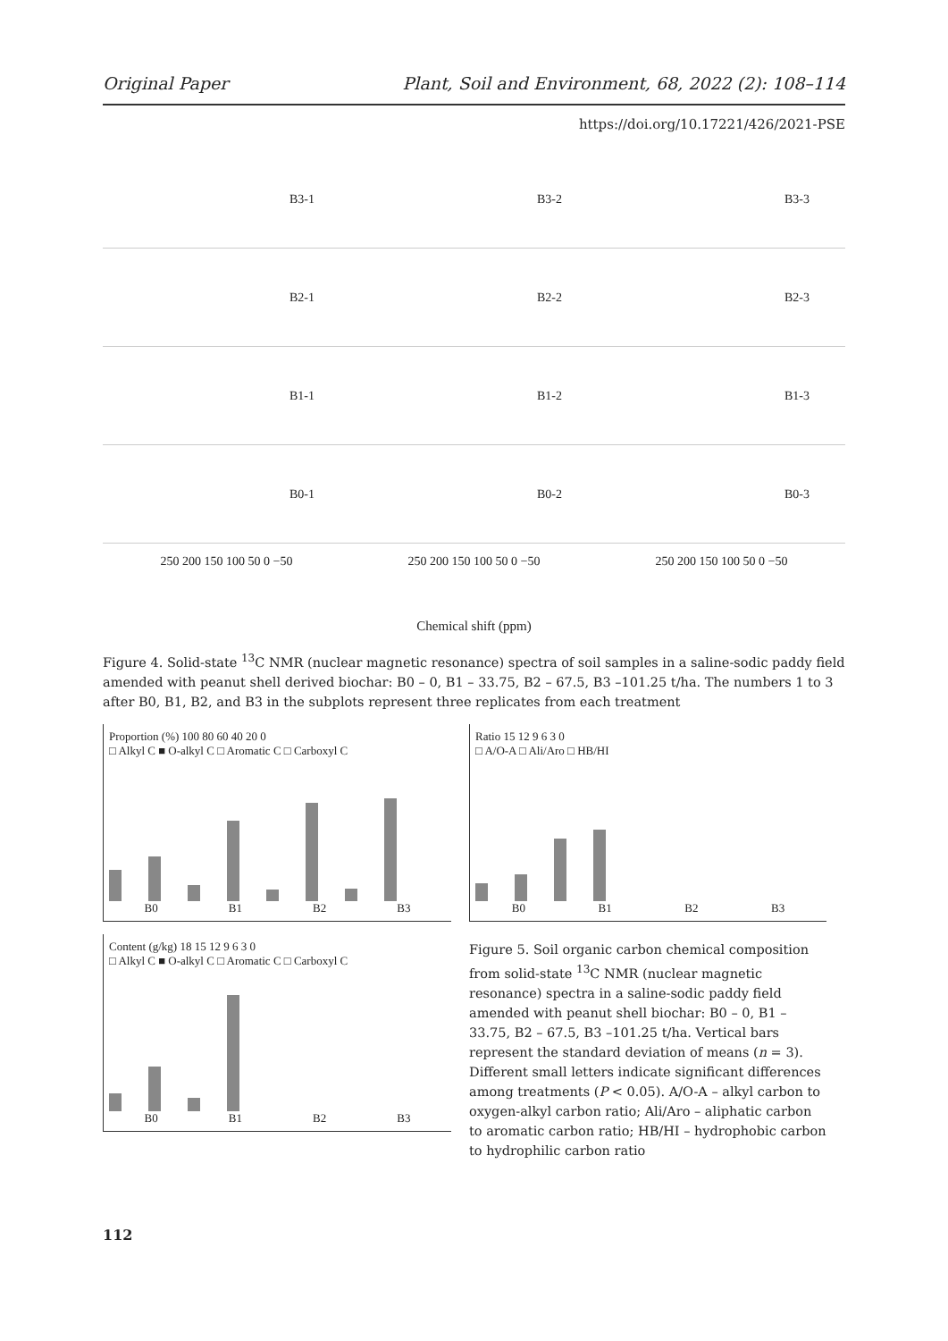Original Paper Plant, Soil and Environment, 68, 2022 (2): 108–114
https://doi.org/10.17221/426/2021-PSE
B3-1
B3-2
B3-3
B2-1
B2-2
B2-3
B1-1
B1-2
B1-3
B0-1
B0-2
B0-3
250 200 150 100 50 0 −50
250 200 150 100 50 0 −50
250 200 150 100 50 0 −50
Chemical shift (ppm)
Figure 4. Solid-state <sup>13</sup>C NMR (nuclear magnetic resonance) spectra of soil samples in a saline-sodic paddy field amended with peanut shell derived biochar: B0 – 0, B1 – 33.75, B2 – 67.5, B3 –101.25 t/ha. The numbers 1 to 3 after B0, B1, B2, and B3 in the subplots represent three replicates from each treatment
Proportion (%) 100 80 60 40 20 0
□ Alkyl C ■ O-alkyl C □ Aromatic C □ Carboxyl C
B0 B1 B2 B3
Content (g/kg) 18 15 12 9 6 3 0
□ Alkyl C ■ O-alkyl C □ Aromatic C □ Carboxyl C
B0 B1 B2 B3
Ratio 15 12 9 6 3 0
□ A/O-A □ Ali/Aro □ HB/HI
B0 B1 B2 B3
Figure 5. Soil organic carbon chemical composition from solid-state <sup>13</sup>C NMR (nuclear magnetic resonance) spectra in a saline-sodic paddy field amended with peanut shell biochar: B0 – 0, B1 – 33.75, B2 – 67.5, B3 –101.25 t/ha. Vertical bars represent the standard deviation of means (n = 3). Different small letters indicate significant differences among treatments (P < 0.05). A/O-A – alkyl carbon to oxygen-alkyl carbon ratio; Ali/Aro – aliphatic carbon to aromatic carbon ratio; HB/HI – hydrophobic carbon to hydrophilic carbon ratio
112